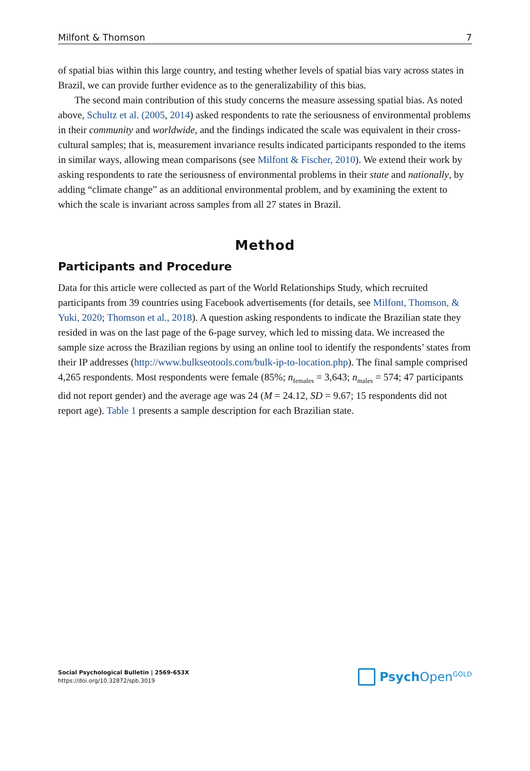Milfont & Thomson 7
of spatial bias within this large country, and testing whether levels of spatial bias vary across states in Brazil, we can provide further evidence as to the generalizability of this bias.
The second main contribution of this study concerns the measure assessing spatial bias. As noted above, Schultz et al. (2005, 2014) asked respondents to rate the seriousness of environmental problems in their community and worldwide, and the findings indicated the scale was equivalent in their cross-cultural samples; that is, measurement invariance results indicated participants responded to the items in similar ways, allowing mean comparisons (see Milfont & Fischer, 2010). We extend their work by asking respondents to rate the seriousness of environmental problems in their state and nationally, by adding “climate change” as an additional environmental problem, and by examining the extent to which the scale is invariant across samples from all 27 states in Brazil.
Method
Participants and Procedure
Data for this article were collected as part of the World Relationships Study, which recruited participants from 39 countries using Facebook advertisements (for details, see Milfont, Thomson, & Yuki, 2020; Thomson et al., 2018). A question asking respondents to indicate the Brazilian state they resided in was on the last page of the 6-page survey, which led to missing data. We increased the sample size across the Brazilian regions by using an online tool to identify the respondents’ states from their IP addresses (http://www.bulkseotools.com/bulk-ip-to-location.php). The final sample comprised 4,265 respondents. Most respondents were female (85%; n<sub>females</sub> = 3,643; n<sub>males</sub> = 574; 47 participants did not report gender) and the average age was 24 (M = 24.12, SD = 9.67; 15 respondents did not report age). Table 1 presents a sample description for each Brazilian state.
Social Psychological Bulletin | 2569-653X
https://doi.org/10.32872/spb.3019
Psych Open<sup>GOLD</sup>